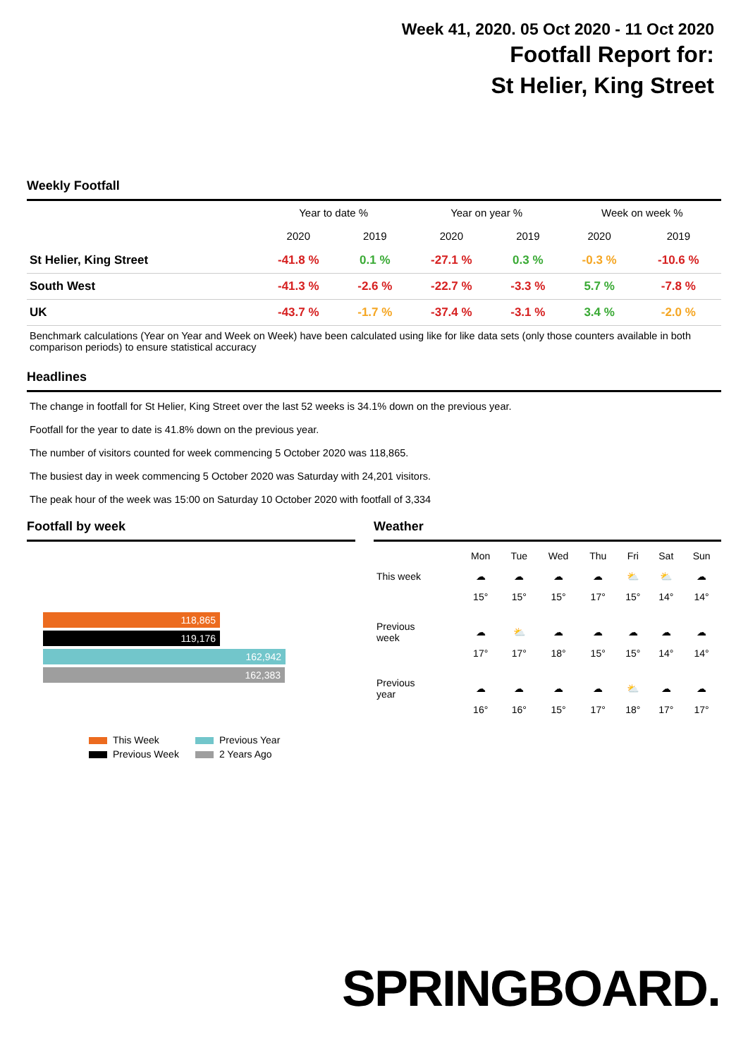Week 41, 2020. 05 Oct 2020 - 11 Oct 2020
Footfall Report for:
St Helier, King Street
Weekly Footfall
| | Year to date % | | Year on year % | | Week on week % | |
| --- | --- | --- | --- | --- | --- | --- |
| | 2020 | 2019 | 2020 | 2019 | 2020 | 2019 |
| St Helier, King Street | -41.8 % | 0.1 % | -27.1 % | 0.3 % | -0.3 % | -10.6 % |
| South West | -41.3 % | -2.6 % | -22.7 % | -3.3 % | 5.7 % | -7.8 % |
| UK | -43.7 % | -1.7 % | -37.4 % | -3.1 % | 3.4 % | -2.0 % |
Benchmark calculations (Year on Year and Week on Week) have been calculated using like for like data sets (only those counters available in both comparison periods) to ensure statistical accuracy
Headlines
The change in footfall for St Helier, King Street over the last 52 weeks is 34.1% down on the previous year.
Footfall for the year to date is 41.8% down on the previous year.
The number of visitors counted for week commencing 5 October 2020 was 118,865.
The busiest day in week commencing 5 October 2020 was Saturday with 24,201 visitors.
The peak hour of the week was 15:00 on Saturday 10 October 2020 with footfall of 3,334
Footfall by week
118,865
119,176
162,942
162,383
| This Week | Previous Year |
| Previous Week | 2 Years Ago |
Weather
| | Mon | Tue | Wed | Thu | Fri | Sat | Sun |
| This week | ☁ | ☁ | ☁ | ☁ | ⛅ | ⛅ | ☁ |
| | 15° | 15° | 15° | 17° | 15° | 14° | 14° |
| Previous week | ☁ | ⛅ | ☁ | ☁ | ☁ | ☁ | ☁ |
| | 17° | 17° | 18° | 15° | 15° | 14° | 14° |
| Previous year | ☁ | ☁ | ☁ | ☁ | ⛅ | ☁ | ☁ |
| | 16° | 16° | 15° | 17° | 18° | 17° | 17° |
SPRINGBOARD.